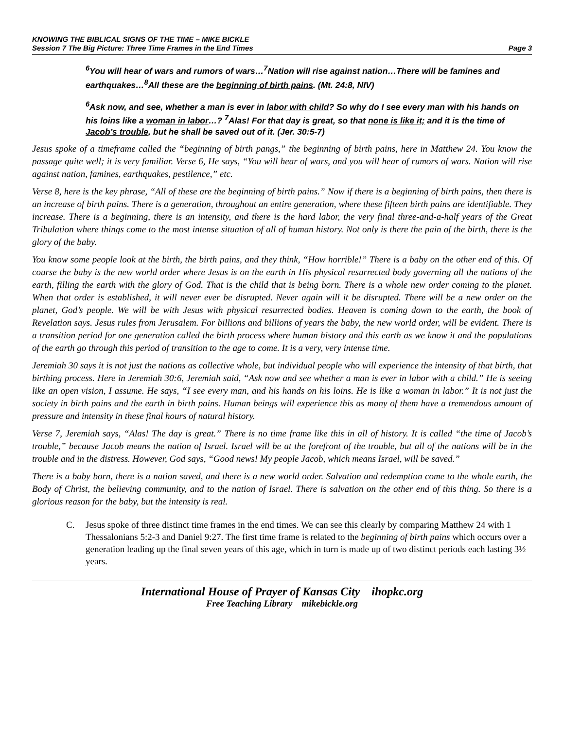KNOWING THE BIBLICAL SIGNS OF THE TIME – MIKE BICKLE
Session 7 The Big Picture: Three Time Frames in the End Times Page 3
<sup>6</sup> You will hear of wars and rumors of wars…<sup>7</sup>Nation will rise against nation…There will be famines and earthquakes…<sup>8</sup>All these are the beginning of birth pains. (Mt. 24:8, NIV)
<sup>6</sup> Ask now, and see, whether a man is ever in labor with child? So why do I see every man with his hands on his loins like a woman in labor…? <sup>7</sup>Alas! For that day is great, so that none is like it; and it is the time of Jacob’s trouble, but he shall be saved out of it. (Jer. 30:5-7)
Jesus spoke of a timeframe called the “beginning of birth pangs,” the beginning of birth pains, here in Matthew 24. You know the passage quite well; it is very familiar. Verse 6, He says, “You will hear of wars, and you will hear of rumors of wars. Nation will rise against nation, famines, earthquakes, pestilence,” etc.
Verse 8, here is the key phrase, “All of these are the beginning of birth pains.” Now if there is a beginning of birth pains, then there is an increase of birth pains. There is a generation, throughout an entire generation, where these fifteen birth pains are identifiable. They increase. There is a beginning, there is an intensity, and there is the hard labor, the very final three-and-a-half years of the Great Tribulation where things come to the most intense situation of all of human history. Not only is there the pain of the birth, there is the glory of the baby.
You know some people look at the birth, the birth pains, and they think, “How horrible!” There is a baby on the other end of this. Of course the baby is the new world order where Jesus is on the earth in His physical resurrected body governing all the nations of the earth, filling the earth with the glory of God. That is the child that is being born. There is a whole new order coming to the planet. When that order is established, it will never ever be disrupted. Never again will it be disrupted. There will be a new order on the planet, God’s people. We will be with Jesus with physical resurrected bodies. Heaven is coming down to the earth, the book of Revelation says. Jesus rules from Jerusalem. For billions and billions of years the baby, the new world order, will be evident. There is a transition period for one generation called the birth process where human history and this earth as we know it and the populations of the earth go through this period of transition to the age to come. It is a very, very intense time.
Jeremiah 30 says it is not just the nations as collective whole, but individual people who will experience the intensity of that birth, that birthing process. Here in Jeremiah 30:6, Jeremiah said, “Ask now and see whether a man is ever in labor with a child.” He is seeing like an open vision, I assume. He says, “I see every man, and his hands on his loins. He is like a woman in labor.” It is not just the society in birth pains and the earth in birth pains. Human beings will experience this as many of them have a tremendous amount of pressure and intensity in these final hours of natural history.
Verse 7, Jeremiah says, “Alas! The day is great.” There is no time frame like this in all of history. It is called “the time of Jacob’s trouble,” because Jacob means the nation of Israel. Israel will be at the forefront of the trouble, but all of the nations will be in the trouble and in the distress. However, God says, “Good news! My people Jacob, which means Israel, will be saved.”
There is a baby born, there is a nation saved, and there is a new world order. Salvation and redemption come to the whole earth, the Body of Christ, the believing community, and to the nation of Israel. There is salvation on the other end of this thing. So there is a glorious reason for the baby, but the intensity is real.
C. Jesus spoke of three distinct time frames in the end times. We can see this clearly by comparing Matthew 24 with 1 Thessalonians 5:2-3 and Daniel 9:27. The first time frame is related to the beginning of birth pains which occurs over a generation leading up the final seven years of this age, which in turn is made up of two distinct periods each lasting 3½ years.
International House of Prayer of Kansas City ihopkc.org
Free Teaching Library mikebickle.org